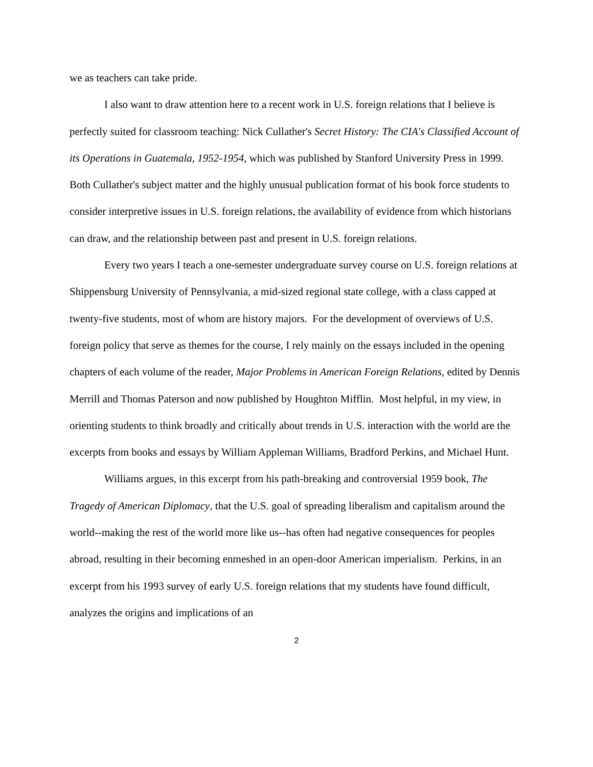we as teachers can take pride.
I also want to draw attention here to a recent work in U.S. foreign relations that I believe is perfectly suited for classroom teaching: Nick Cullather's Secret History: The CIA's Classified Account of its Operations in Guatemala, 1952-1954, which was published by Stanford University Press in 1999. Both Cullather's subject matter and the highly unusual publication format of his book force students to consider interpretive issues in U.S. foreign relations, the availability of evidence from which historians can draw, and the relationship between past and present in U.S. foreign relations.
Every two years I teach a one-semester undergraduate survey course on U.S. foreign relations at Shippensburg University of Pennsylvania, a mid-sized regional state college, with a class capped at twenty-five students, most of whom are history majors. For the development of overviews of U.S. foreign policy that serve as themes for the course, I rely mainly on the essays included in the opening chapters of each volume of the reader, Major Problems in American Foreign Relations, edited by Dennis Merrill and Thomas Paterson and now published by Houghton Mifflin. Most helpful, in my view, in orienting students to think broadly and critically about trends in U.S. interaction with the world are the excerpts from books and essays by William Appleman Williams, Bradford Perkins, and Michael Hunt.
Williams argues, in this excerpt from his path-breaking and controversial 1959 book, The Tragedy of American Diplomacy, that the U.S. goal of spreading liberalism and capitalism around the world--making the rest of the world more like us--has often had negative consequences for peoples abroad, resulting in their becoming enmeshed in an open-door American imperialism. Perkins, in an excerpt from his 1993 survey of early U.S. foreign relations that my students have found difficult, analyzes the origins and implications of an
2